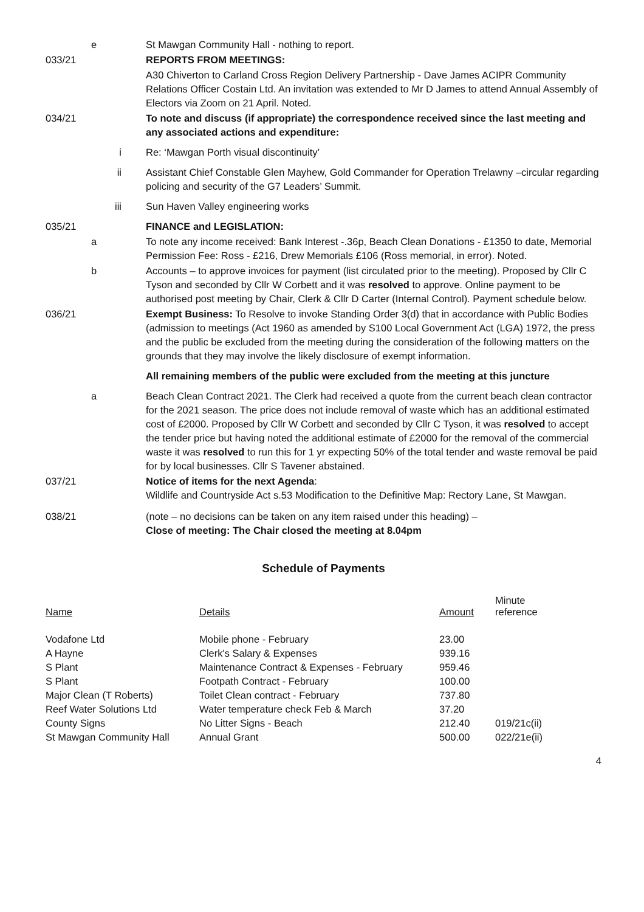e St Mawgan Community Hall - nothing to report.
033/21 REPORTS FROM MEETINGS:
A30 Chiverton to Carland Cross Region Delivery Partnership - Dave James ACIPR Community Relations Officer Costain Ltd. An invitation was extended to Mr D James to attend Annual Assembly of Electors via Zoom on 21 April. Noted.
034/21 To note and discuss (if appropriate) the correspondence received since the last meeting and any associated actions and expenditure:
i Re: ‘Mawgan Porth visual discontinuity’
ii Assistant Chief Constable Glen Mayhew, Gold Commander for Operation Trelawny –circular regarding policing and security of the G7 Leaders’ Summit.
iii Sun Haven Valley engineering works
035/21 FINANCE and LEGISLATION:
a To note any income received: Bank Interest -.36p, Beach Clean Donations - £1350 to date, Memorial Permission Fee: Ross - £216, Drew Memorials £106 (Ross memorial, in error). Noted.
b Accounts – to approve invoices for payment (list circulated prior to the meeting). Proposed by Cllr C Tyson and seconded by Cllr W Corbett and it was resolved to approve. Online payment to be authorised post meeting by Chair, Clerk & Cllr D Carter (Internal Control). Payment schedule below.
036/21 Exempt Business: To Resolve to invoke Standing Order 3(d) that in accordance with Public Bodies (admission to meetings (Act 1960 as amended by S100 Local Government Act (LGA) 1972, the press and the public be excluded from the meeting during the consideration of the following matters on the grounds that they may involve the likely disclosure of exempt information.
All remaining members of the public were excluded from the meeting at this juncture
a Beach Clean Contract 2021. The Clerk had received a quote from the current beach clean contractor for the 2021 season. The price does not include removal of waste which has an additional estimated cost of £2000. Proposed by Cllr W Corbett and seconded by Cllr C Tyson, it was resolved to accept the tender price but having noted the additional estimate of £2000 for the removal of the commercial waste it was resolved to run this for 1 yr expecting 50% of the total tender and waste removal be paid for by local businesses. Cllr S Tavener abstained.
037/21 Notice of items for the next Agenda:
Wildlife and Countryside Act s.53 Modification to the Definitive Map: Rectory Lane, St Mawgan.
038/21 (note – no decisions can be taken on any item raised under this heading) –
Close of meeting: The Chair closed the meeting at 8.04pm
Schedule of Payments
| Name | Details | Amount | Minute reference |
| --- | --- | --- | --- |
| Vodafone Ltd | Mobile phone - February | 23.00 | |
| A Hayne | Clerk's Salary & Expenses | 939.16 | |
| S Plant | Maintenance Contract & Expenses - February | 959.46 | |
| S Plant | Footpath Contract - February | 100.00 | |
| Major Clean (T Roberts) | Toilet Clean contract - February | 737.80 | |
| Reef Water Solutions Ltd | Water temperature check Feb & March | 37.20 | |
| County Signs | No Litter Signs - Beach | 212.40 | 019/21c(ii) |
| St Mawgan Community Hall | Annual Grant | 500.00 | 022/21e(ii) |
4